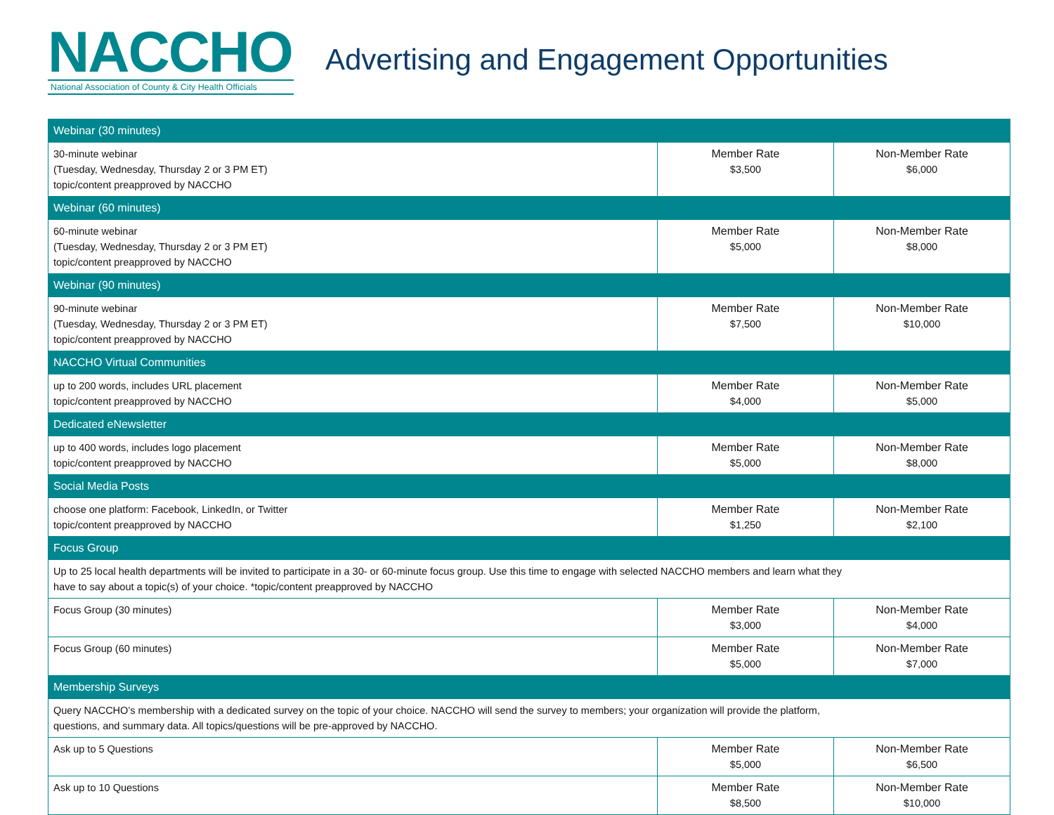NACCHO
National Association of County & City Health Officials
Advertising and Engagement Opportunities
| Webinar (30 minutes) | | |
| --- | --- | --- |
| 30-minute webinar (Tuesday, Wednesday, Thursday 2 or 3 PM ET) topic/content preapproved by NACCHO | Member Rate $3,500 | Non-Member Rate $6,000 |
| Webinar (60 minutes) | | |
| 60-minute webinar (Tuesday, Wednesday, Thursday 2 or 3 PM ET) topic/content preapproved by NACCHO | Member Rate $5,000 | Non-Member Rate $8,000 |
| Webinar (90 minutes) | | |
| 90-minute webinar (Tuesday, Wednesday, Thursday 2 or 3 PM ET) topic/content preapproved by NACCHO | Member Rate $7,500 | Non-Member Rate $10,000 |
| NACCHO Virtual Communities | | |
| up to 200 words, includes URL placement topic/content preapproved by NACCHO | Member Rate $4,000 | Non-Member Rate $5,000 |
| Dedicated eNewsletter | | |
| up to 400 words, includes logo placement topic/content preapproved by NACCHO | Member Rate $5,000 | Non-Member Rate $8,000 |
| Social Media Posts | | |
| choose one platform: Facebook, LinkedIn, or Twitter topic/content preapproved by NACCHO | Member Rate $1,250 | Non-Member Rate $2,100 |
| Focus Group | | |
| Up to 25 local health departments will be invited to participate in a 30- or 60-minute focus group. Use this time to engage with selected NACCHO members and learn what they have to say about a topic(s) of your choice. *topic/content preapproved by NACCHO | | |
| Focus Group (30 minutes) | Member Rate $3,000 | Non-Member Rate $4,000 |
| Focus Group (60 minutes) | Member Rate $5,000 | Non-Member Rate $7,000 |
| Membership Surveys | | |
| Query NACCHO’s membership with a dedicated survey on the topic of your choice. NACCHO will send the survey to members; your organization will provide the platform, questions, and summary data. All topics/questions will be pre-approved by NACCHO. | | |
| Ask up to 5 Questions | Member Rate $5,000 | Non-Member Rate $6,500 |
| Ask up to 10 Questions | Member Rate $8,500 | Non-Member Rate $10,000 |